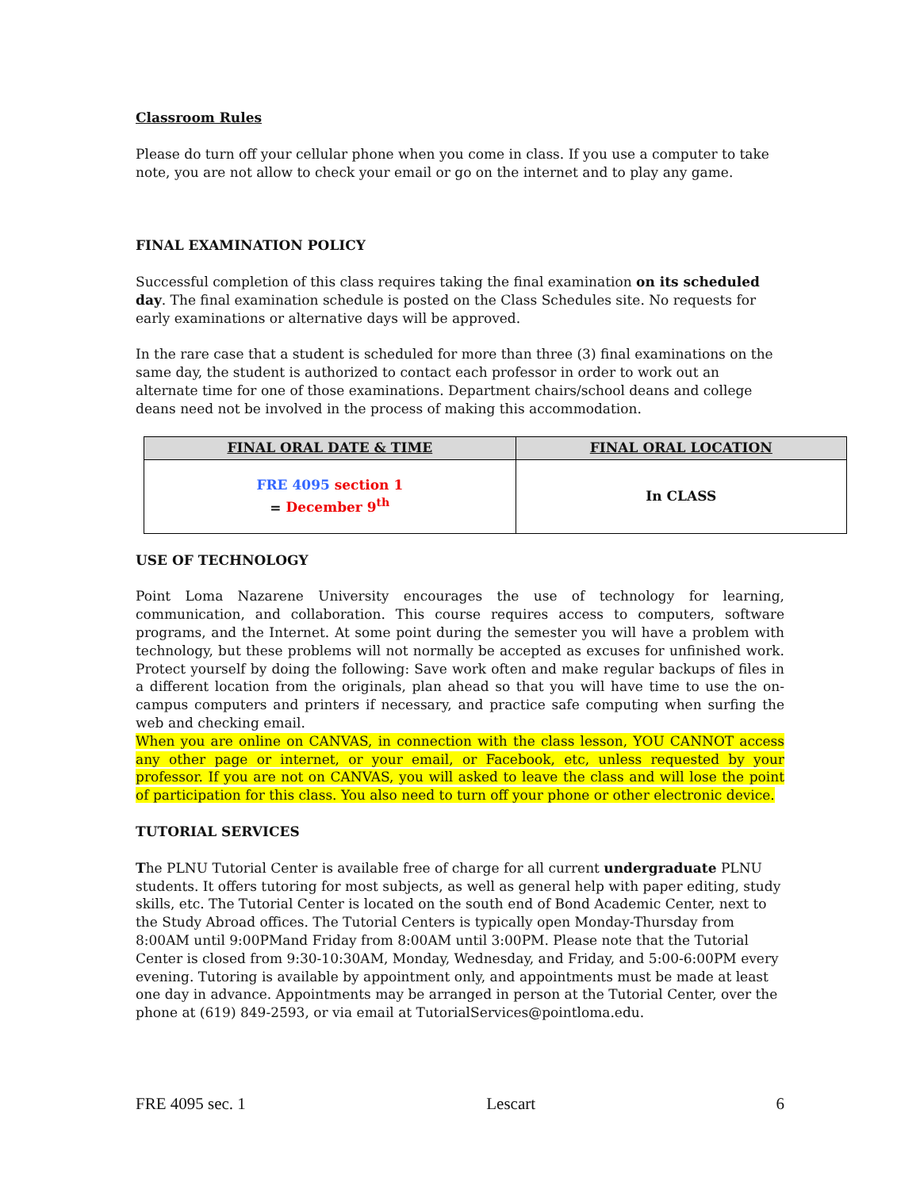Classroom Rules
Please do turn off your cellular phone when you come in class. If you use a computer to take note, you are not allow to check your email or go on the internet and to play any game.
FINAL EXAMINATION POLICY
Successful completion of this class requires taking the final examination on its scheduled day. The final examination schedule is posted on the Class Schedules site. No requests for early examinations or alternative days will be approved.
In the rare case that a student is scheduled for more than three (3) final examinations on the same day, the student is authorized to contact each professor in order to work out an alternate time for one of those examinations. Department chairs/school deans and college deans need not be involved in the process of making this accommodation.
| FINAL ORAL DATE & TIME | FINAL ORAL LOCATION |
| --- | --- |
| FRE 4095 section 1 = December 9<sup>th</sup> | In CLASS |
USE OF TECHNOLOGY
Point Loma Nazarene University encourages the use of technology for learning, communication, and collaboration. This course requires access to computers, software programs, and the Internet. At some point during the semester you will have a problem with technology, but these problems will not normally be accepted as excuses for unfinished work. Protect yourself by doing the following: Save work often and make regular backups of files in a different location from the originals, plan ahead so that you will have time to use the on-campus computers and printers if necessary, and practice safe computing when surfing the web and checking email.
When you are online on CANVAS, in connection with the class lesson, YOU CANNOT access any other page or internet, or your email, or Facebook, etc, unless requested by your professor. If you are not on CANVAS, you will asked to leave the class and will lose the point of participation for this class. You also need to turn off your phone or other electronic device.
TUTORIAL SERVICES
The PLNU Tutorial Center is available free of charge for all current undergraduate PLNU students. It offers tutoring for most subjects, as well as general help with paper editing, study skills, etc. The Tutorial Center is located on the south end of Bond Academic Center, next to the Study Abroad offices. The Tutorial Centers is typically open Monday-Thursday from 8:00AM until 9:00PMand Friday from 8:00AM until 3:00PM. Please note that the Tutorial Center is closed from 9:30-10:30AM, Monday, Wednesday, and Friday, and 5:00-6:00PM every evening. Tutoring is available by appointment only, and appointments must be made at least one day in advance. Appointments may be arranged in person at the Tutorial Center, over the phone at (619) 849-2593, or via email at TutorialServices@pointloma.edu.
FRE 4095 sec. 1 Lescart 6